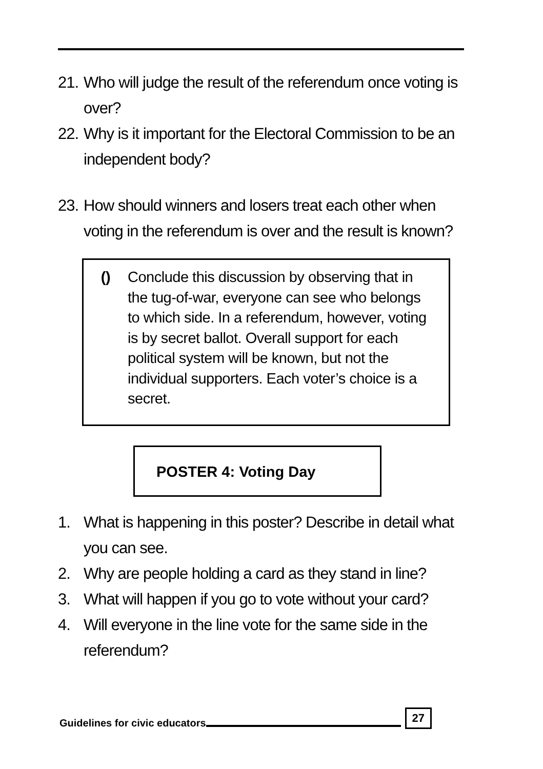21. Who will judge the result of the referendum once voting is over?
22. Why is it important for the Electoral Commission to be an independent body?
23. How should winners and losers treat each other when voting in the referendum is over and the result is known?
() Conclude this discussion by observing that in the tug-of-war, everyone can see who belongs to which side. In a referendum, however, voting is by secret ballot. Overall support for each political system will be known, but not the individual supporters. Each voter’s choice is a secret.
POSTER 4: Voting Day
1. What is happening in this poster? Describe in detail what you can see.
2. Why are people holding a card as they stand in line?
3. What will happen if you go to vote without your card?
4. Will everyone in the line vote for the same side in the referendum?
Guidelines for civic educators 27